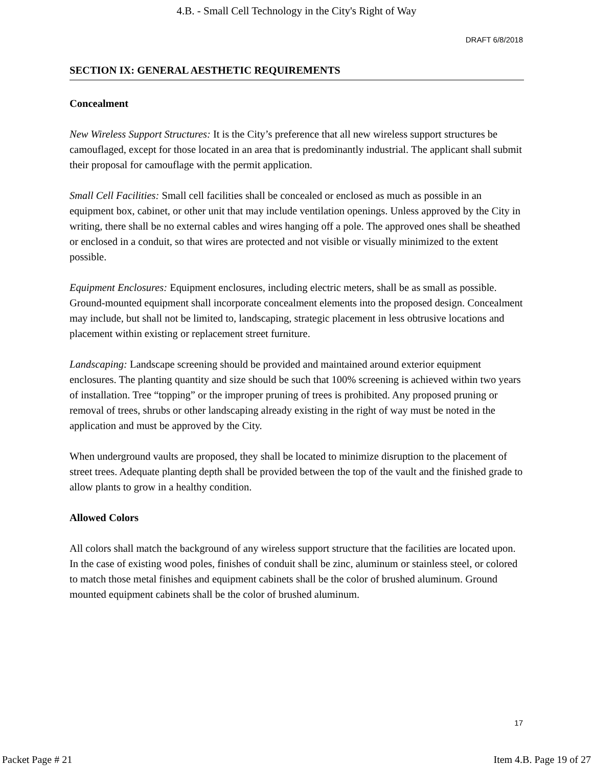4.B. - Small Cell Technology in the City's Right of Way
DRAFT 6/8/2018
SECTION IX: GENERAL AESTHETIC REQUIREMENTS
Concealment
New Wireless Support Structures: It is the City’s preference that all new wireless support structures be camouflaged, except for those located in an area that is predominantly industrial. The applicant shall submit their proposal for camouflage with the permit application.
Small Cell Facilities: Small cell facilities shall be concealed or enclosed as much as possible in an equipment box, cabinet, or other unit that may include ventilation openings. Unless approved by the City in writing, there shall be no external cables and wires hanging off a pole. The approved ones shall be sheathed or enclosed in a conduit, so that wires are protected and not visible or visually minimized to the extent possible.
Equipment Enclosures: Equipment enclosures, including electric meters, shall be as small as possible. Ground-mounted equipment shall incorporate concealment elements into the proposed design. Concealment may include, but shall not be limited to, landscaping, strategic placement in less obtrusive locations and placement within existing or replacement street furniture.
Landscaping: Landscape screening should be provided and maintained around exterior equipment enclosures. The planting quantity and size should be such that 100% screening is achieved within two years of installation. Tree “topping” or the improper pruning of trees is prohibited. Any proposed pruning or removal of trees, shrubs or other landscaping already existing in the right of way must be noted in the application and must be approved by the City.
When underground vaults are proposed, they shall be located to minimize disruption to the placement of street trees. Adequate planting depth shall be provided between the top of the vault and the finished grade to allow plants to grow in a healthy condition.
Allowed Colors
All colors shall match the background of any wireless support structure that the facilities are located upon. In the case of existing wood poles, finishes of conduit shall be zinc, aluminum or stainless steel, or colored to match those metal finishes and equipment cabinets shall be the color of brushed aluminum. Ground mounted equipment cabinets shall be the color of brushed aluminum.
17
Packet Page # 21 Item 4.B. Page 19 of 27